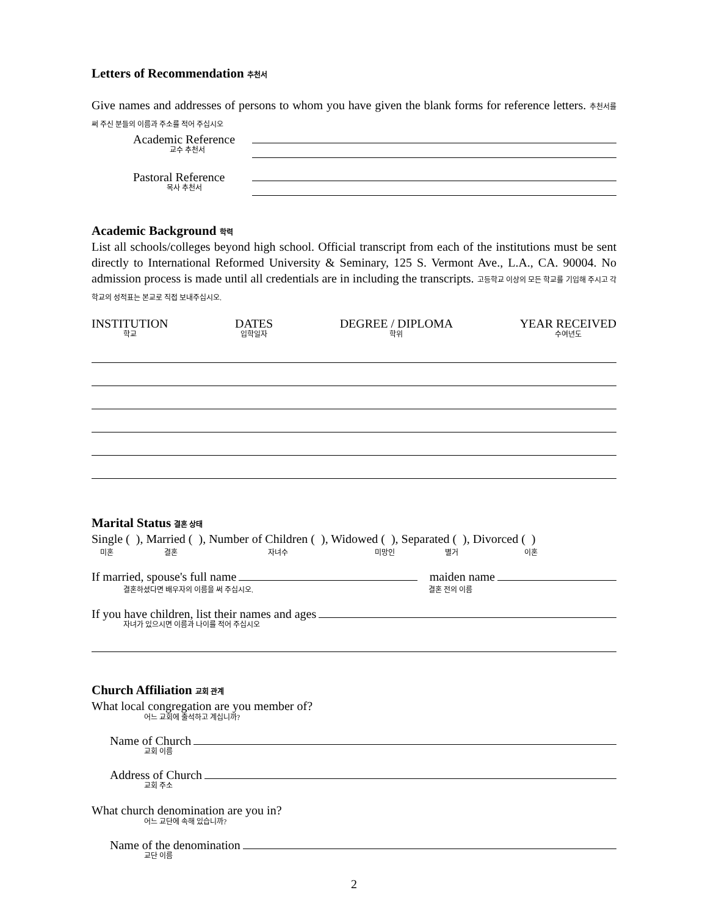Letters of Recommendation 추천서
Give names and addresses of persons to whom you have given the blank forms for reference letters. 추천서를 써 주신 분들의 이름과 주소를 적어 주십시오
Academic Reference
교수 추천서
Pastoral Reference
목사 추천서
Academic Background 학력
List all schools/colleges beyond high school. Official transcript from each of the institutions must be sent directly to International Reformed University & Seminary, 125 S. Vermont Ave., L.A., CA. 90004. No admission process is made until all credentials are in including the transcripts. 고등학교 이상의 모든 학교를 기입해 주시고 각 학교의 성적표는 본교로 직접 보내주십시오.
INSTITUTION
학교
DATES
입학일자
DEGREE / DIPLOMA
학위
YEAR RECEIVED
수여년도
Marital Status 결혼 상태
Single ( ), Married ( ), Number of Children ( ), Widowed ( ), Separated ( ), Divorced ( )
미혼 결혼 자녀수 미망인 별거 이혼
If married, spouse's full name maiden name
결혼하셨다면 배우자의 이름을 써 주십시오. 결혼 전의 이름
If you have children, list their names and ages
자녀가 있으시면 이름과 나이를 적어 주십시오
Church Affiliation 교회 관계
What local congregation are you member of?
어느 교회에 출석하고 계십니까?
Name of Church
교회 이름
Address of Church
교회 주소
What church denomination are you in?
어느 교단에 속해 있습니까?
Name of the denomination
교단 이름
2